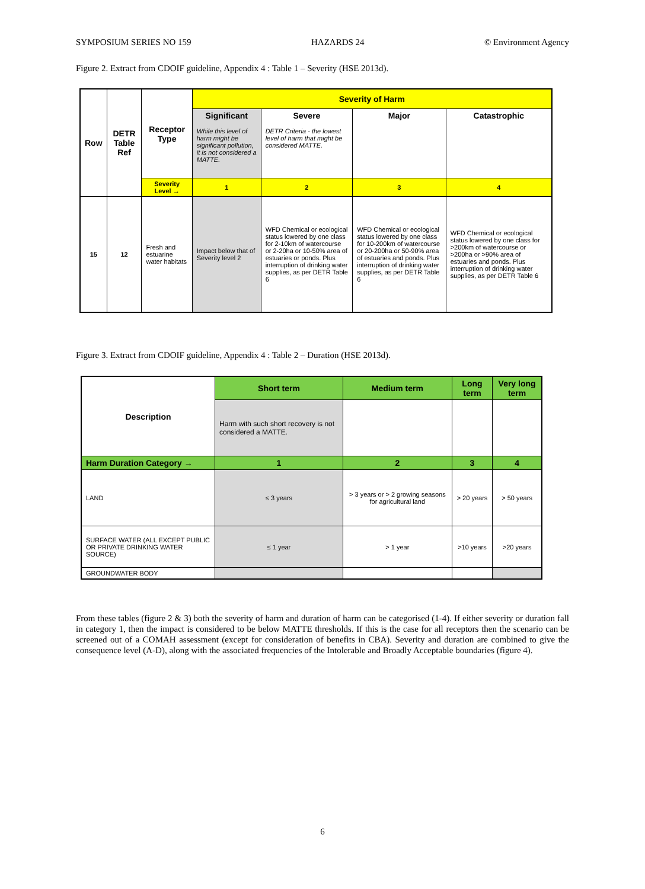SYMPOSIUM SERIES NO 159 HAZARDS 24 © Environment Agency
Figure 2. Extract from CDOIF guideline, Appendix 4 : Table 1 – Severity (HSE 2013d).
| Row | DETR Table Ref | Receptor Type | Severity of Harm | | | |
| --- | --- | --- | --- | --- | --- | --- |
| | | | Significant While this level of harm might be significant pollution, it is not considered a MATTE. | Severe DETR Criteria - the lowest level of harm that might be considered MATTE. | Major | Catastrophic |
| | | Severity Level → | 1 | 2 | 3 | 4 |
| 15 | 12 | Fresh and estuarine water habitats | Impact below that of Severity level 2 | WFD Chemical or ecological status lowered by one class for 2-10km of watercourse or 2-20ha or 10-50% area of estuaries or ponds. Plus interruption of drinking water supplies, as per DETR Table 6 | WFD Chemical or ecological status lowered by one class for 10-200km of watercourse or 20-200ha or 50-90% area of estuaries and ponds. Plus interruption of drinking water supplies, as per DETR Table 6 | WFD Chemical or ecological status lowered by one class for >200km of watercourse or >200ha or >90% area of estuaries and ponds. Plus interruption of drinking water supplies, as per DETR Table 6 |
Figure 3. Extract from CDOIF guideline, Appendix 4 : Table 2 – Duration (HSE 2013d).
| Description | Short term | Medium term | Long term | Very long term |
| --- | --- | --- | --- | --- |
| | Harm with such short recovery is not considered a MATTE. | | | |
| Harm Duration Category → | 1 | 2 | 3 | 4 |
| LAND | ≤ 3 years | > 3 years or > 2 growing seasons for agricultural land | > 20 years | > 50 years |
| SURFACE WATER (ALL EXCEPT PUBLIC OR PRIVATE DRINKING WATER SOURCE) | ≤ 1 year | > 1 year | >10 years | >20 years |
| GROUNDWATER BODY | | | | |
From these tables (figure 2 & 3) both the severity of harm and duration of harm can be categorised (1-4). If either severity or duration fall in category 1, then the impact is considered to be below MATTE thresholds. If this is the case for all receptors then the scenario can be screened out of a COMAH assessment (except for consideration of benefits in CBA). Severity and duration are combined to give the consequence level (A-D), along with the associated frequencies of the Intolerable and Broadly Acceptable boundaries (figure 4).
6